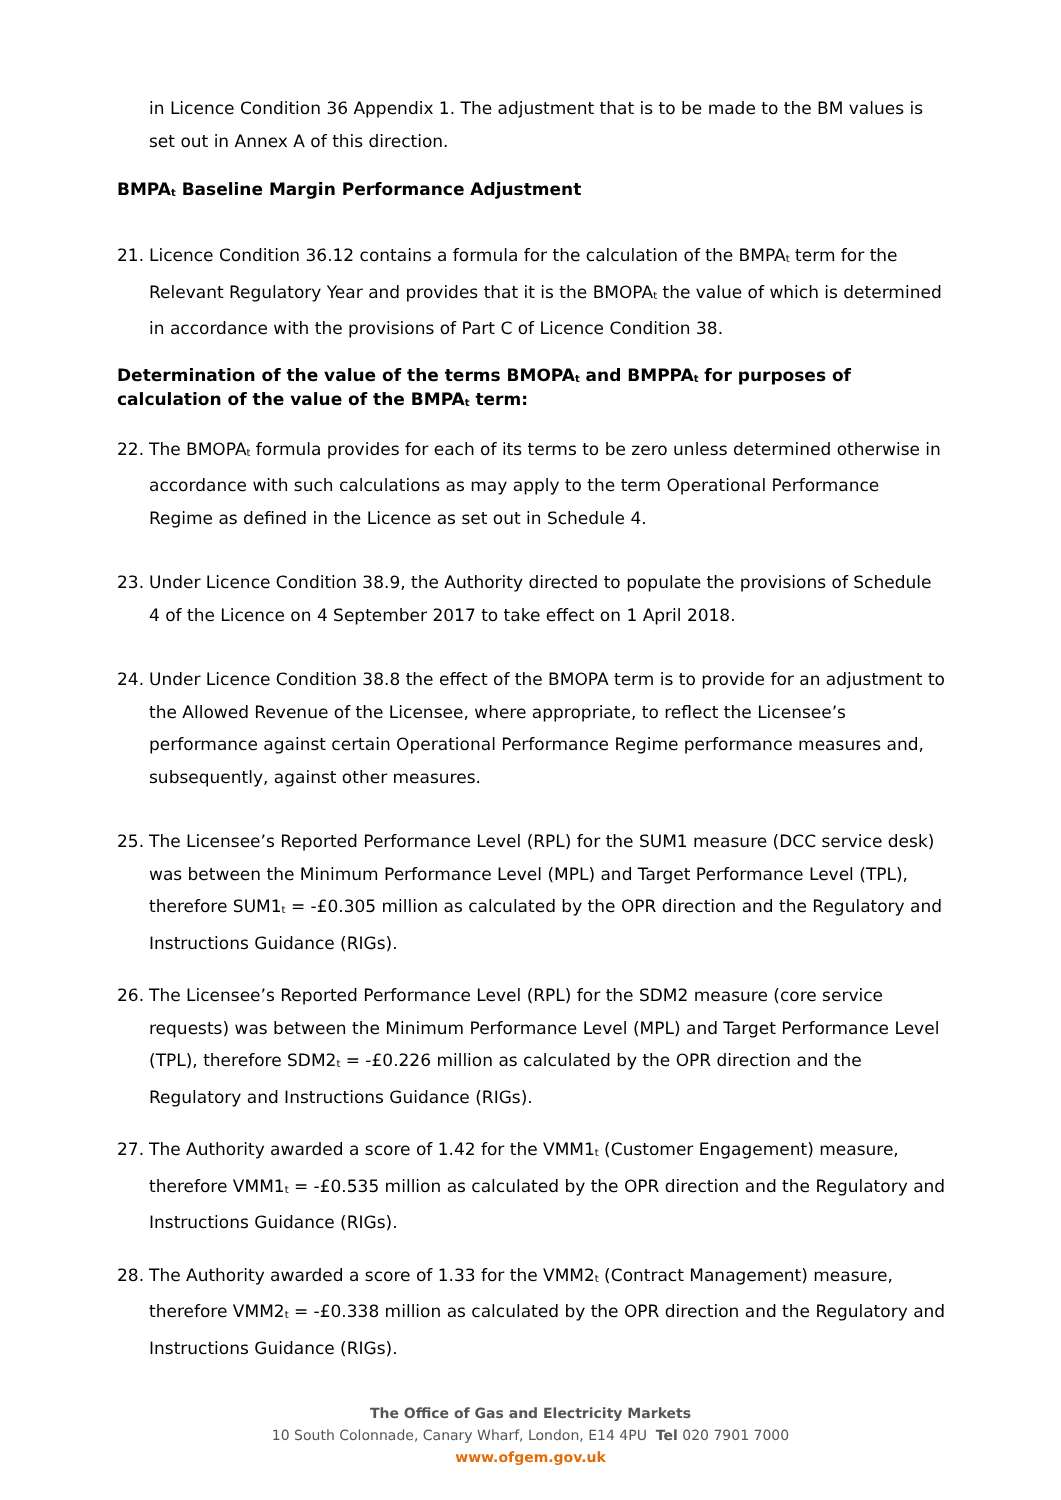in Licence Condition 36 Appendix 1. The adjustment that is to be made to the BM values is set out in Annex A of this direction.
BMPA<sub>t</sub> Baseline Margin Performance Adjustment
21. Licence Condition 36.12 contains a formula for the calculation of the BMPA<sub>t</sub> term for the Relevant Regulatory Year and provides that it is the BMOPA<sub>t</sub> the value of which is determined in accordance with the provisions of Part C of Licence Condition 38.
Determination of the value of the terms BMOPA<sub>t</sub> and BMPPA<sub>t</sub> for purposes of calculation of the value of the BMPA<sub>t</sub> term:
22. The BMOPA<sub>t</sub> formula provides for each of its terms to be zero unless determined otherwise in accordance with such calculations as may apply to the term Operational Performance Regime as defined in the Licence as set out in Schedule 4.
23. Under Licence Condition 38.9, the Authority directed to populate the provisions of Schedule 4 of the Licence on 4 September 2017 to take effect on 1 April 2018.
24. Under Licence Condition 38.8 the effect of the BMOPA term is to provide for an adjustment to the Allowed Revenue of the Licensee, where appropriate, to reflect the Licensee’s performance against certain Operational Performance Regime performance measures and, subsequently, against other measures.
25. The Licensee’s Reported Performance Level (RPL) for the SUM1 measure (DCC service desk) was between the Minimum Performance Level (MPL) and Target Performance Level (TPL), therefore SUM1<sub>t</sub> = -£0.305 million as calculated by the OPR direction and the Regulatory and Instructions Guidance (RIGs).
26. The Licensee’s Reported Performance Level (RPL) for the SDM2 measure (core service requests) was between the Minimum Performance Level (MPL) and Target Performance Level (TPL), therefore SDM2<sub>t</sub> = -£0.226 million as calculated by the OPR direction and the Regulatory and Instructions Guidance (RIGs).
27. The Authority awarded a score of 1.42 for the VMM1<sub>t</sub> (Customer Engagement) measure, therefore VMM1<sub>t</sub> = -£0.535 million as calculated by the OPR direction and the Regulatory and Instructions Guidance (RIGs).
28. The Authority awarded a score of 1.33 for the VMM2<sub>t</sub> (Contract Management) measure, therefore VMM2<sub>t</sub> = -£0.338 million as calculated by the OPR direction and the Regulatory and Instructions Guidance (RIGs).
The Office of Gas and Electricity Markets
10 South Colonnade, Canary Wharf, London, E14 4PU Tel 020 7901 7000
www.ofgem.gov.uk